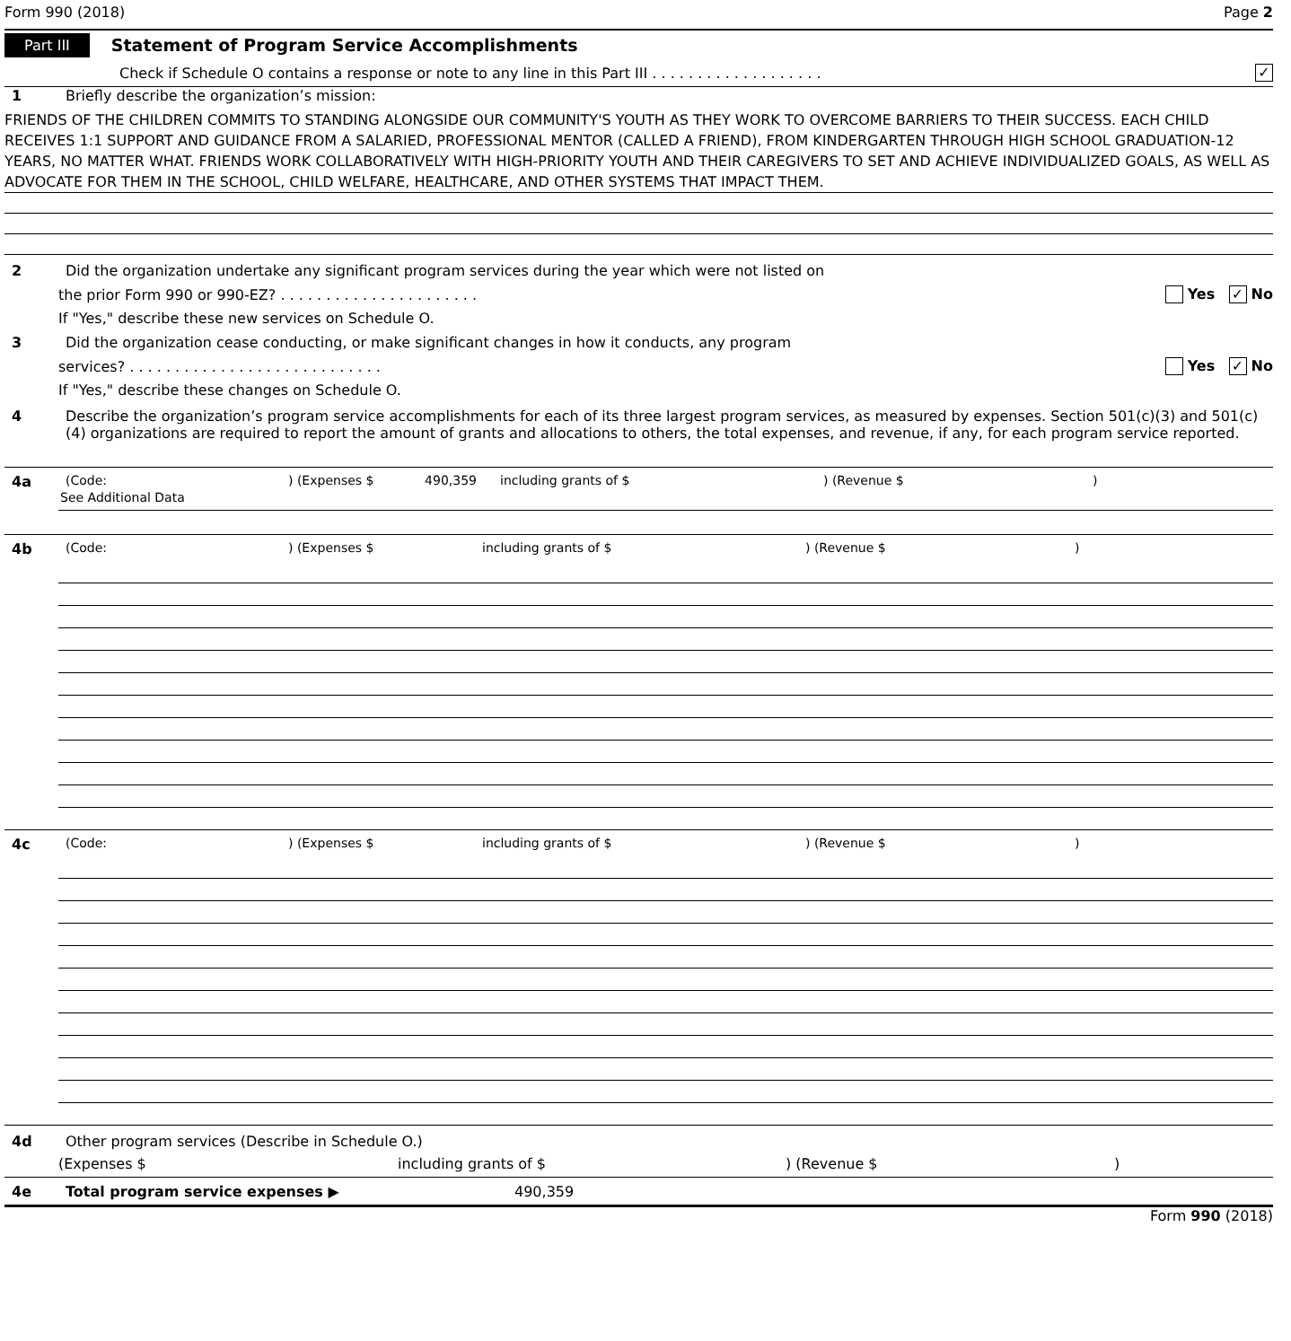Form 990 (2018) Page 2
Part III Statement of Program Service Accomplishments
Check if Schedule O contains a response or note to any line in this Part III . . . . . . . . . . . . . . . . . . . ✓
1 Briefly describe the organization’s mission:
FRIENDS OF THE CHILDREN COMMITS TO STANDING ALONGSIDE OUR COMMUNITY'S YOUTH AS THEY WORK TO OVERCOME BARRIERS TO THEIR SUCCESS. EACH CHILD RECEIVES 1:1 SUPPORT AND GUIDANCE FROM A SALARIED, PROFESSIONAL MENTOR (CALLED A FRIEND), FROM KINDERGARTEN THROUGH HIGH SCHOOL GRADUATION-12 YEARS, NO MATTER WHAT. FRIENDS WORK COLLABORATIVELY WITH HIGH-PRIORITY YOUTH AND THEIR CAREGIVERS TO SET AND ACHIEVE INDIVIDUALIZED GOALS, AS WELL AS ADVOCATE FOR THEM IN THE SCHOOL, CHILD WELFARE, HEALTHCARE, AND OTHER SYSTEMS THAT IMPACT THEM.
2 Did the organization undertake any significant program services during the year which were not listed on
the prior Form 990 or 990-EZ? . . . . . . . . . . . . . . . . . . . . . . Yes ✓ No
If "Yes," describe these new services on Schedule O.
3 Did the organization cease conducting, or make significant changes in how it conducts, any program
services? . . . . . . . . . . . . . . . . . . . . . . . . . . . . Yes ✓ No
If "Yes," describe these changes on Schedule O.
4 Describe the organization’s program service accomplishments for each of its three largest program services, as measured by expenses. Section 501(c)(3) and 501(c)(4) organizations are required to report the amount of grants and allocations to others, the total expenses, and revenue, if any, for each program service reported.
4a (Code:) (Expenses $ 490,359 including grants of $) (Revenue $)
See Additional Data
4b (Code:) (Expenses $ including grants of $) (Revenue $)
4c (Code:) (Expenses $ including grants of $) (Revenue $)
4d Other program services (Describe in Schedule O.)
(Expenses $ including grants of $) (Revenue $)
4e Total program service expenses ▶ 490,359
Form 990 (2018)